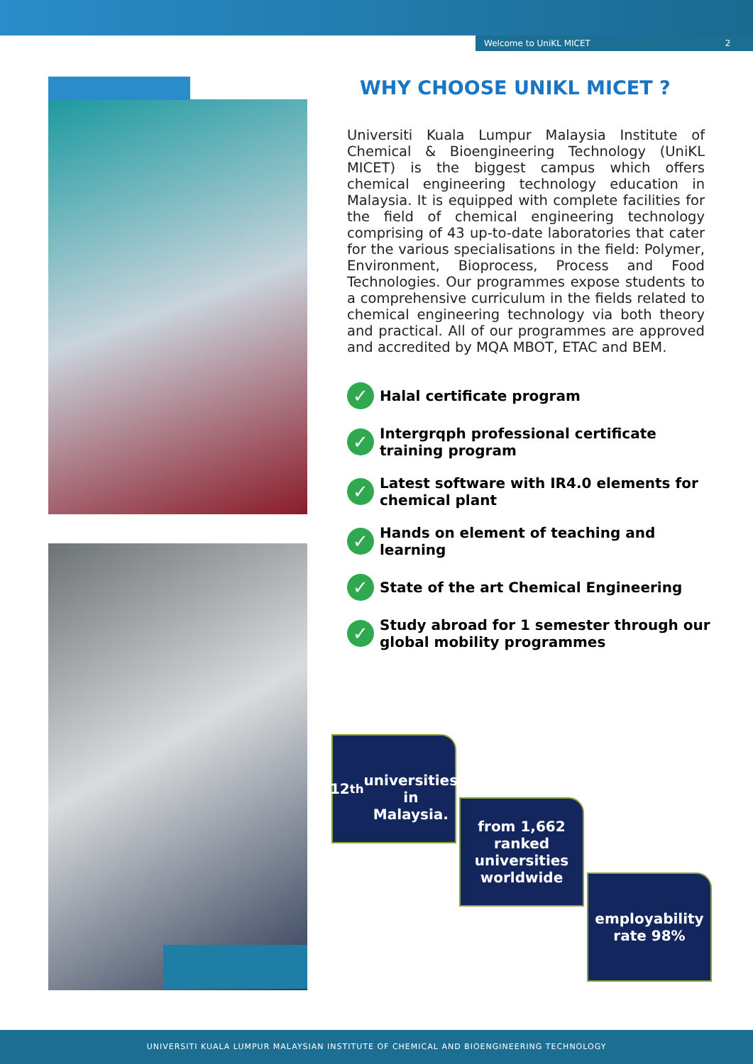Welcome to UniKL MICET 2
WHY CHOOSE UNIKL MICET ?
Universiti Kuala Lumpur Malaysia Institute of Chemical & Bioengineering Technology (UniKL MICET) is the biggest campus which offers chemical engineering technology education in Malaysia. It is equipped with complete facilities for the field of chemical engineering technology comprising of 43 up-to-date laboratories that cater for the various specialisations in the field: Polymer, Environment, Bioprocess, Process and Food Technologies. Our programmes expose students to a comprehensive curriculum in the fields related to chemical engineering technology via both theory and practical. All of our programmes are approved and accredited by MQA MBOT, ETAC and BEM.
✓ Halal certificate program
✓ Intergrqph professional certificate training program
✓ Latest software with IR4.0 elements for chemical plant
✓ Hands on element of teaching and learning
✓ State of the art Chemical Engineering
✓ Study abroad for 1 semester through our global mobility programmes
12<sup>th</sup>
universities in Malaysia.
from 1,662 ranked universities worldwide
employability rate 98%
UNIVERSITI KUALA LUMPUR MALAYSIAN INSTITUTE OF CHEMICAL AND BIOENGINEERING TECHNOLOGY